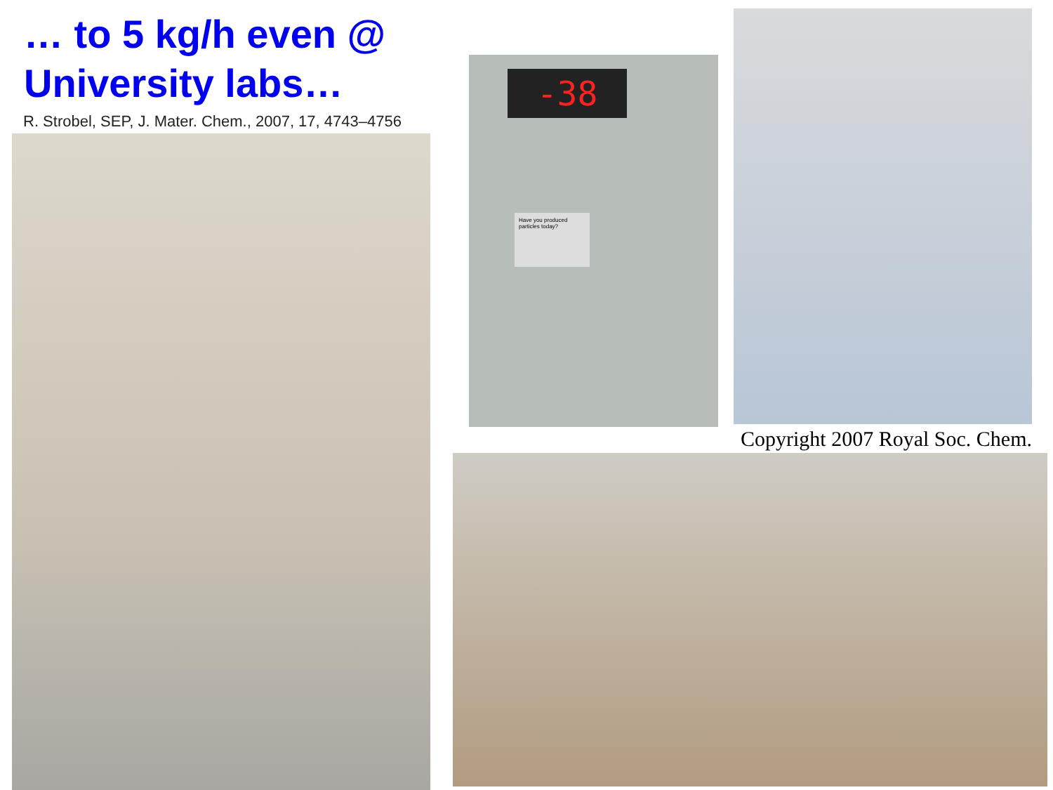… to 5 kg/h even @
University labs…
R. Strobel, SEP, J. Mater. Chem., 2007, 17, 4743–4756
-38
Have you produced particles today?
Copyright 2007 Royal Soc. Chem.